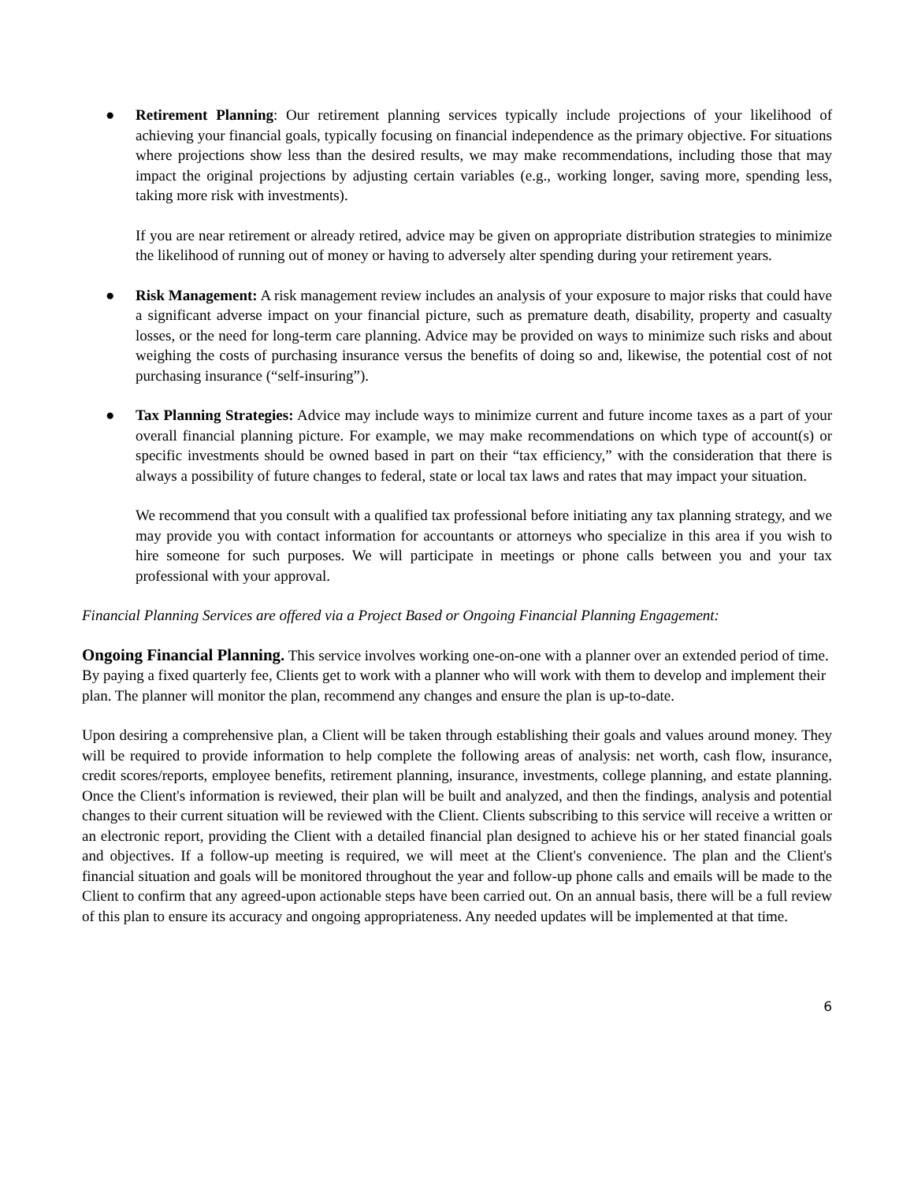● Retirement Planning: Our retirement planning services typically include projections of your likelihood of achieving your financial goals, typically focusing on financial independence as the primary objective. For situations where projections show less than the desired results, we may make recommendations, including those that may impact the original projections by adjusting certain variables (e.g., working longer, saving more, spending less, taking more risk with investments).
If you are near retirement or already retired, advice may be given on appropriate distribution strategies to minimize the likelihood of running out of money or having to adversely alter spending during your retirement years.
● Risk Management: A risk management review includes an analysis of your exposure to major risks that could have a significant adverse impact on your financial picture, such as premature death, disability, property and casualty losses, or the need for long‑term care planning. Advice may be provided on ways to minimize such risks and about weighing the costs of purchasing insurance versus the benefits of doing so and, likewise, the potential cost of not purchasing insurance (“self‑insuring”).
● Tax Planning Strategies: Advice may include ways to minimize current and future income taxes as a part of your overall financial planning picture. For example, we may make recommendations on which type of account(s) or specific investments should be owned based in part on their “tax efficiency,” with the consideration that there is always a possibility of future changes to federal, state or local tax laws and rates that may impact your situation.
We recommend that you consult with a qualified tax professional before initiating any tax planning strategy, and we may provide you with contact information for accountants or attorneys who specialize in this area if you wish to hire someone for such purposes. We will participate in meetings or phone calls between you and your tax professional with your approval.
Financial Planning Services are offered via a Project Based or Ongoing Financial Planning Engagement:
Ongoing Financial Planning.
This service involves working one-on-one with a planner over an extended period of time. By paying a fixed quarterly fee, Clients get to work with a planner who will work with them to develop and implement their plan. The planner will monitor the plan, recommend any changes and ensure the plan is up-to-date.
Upon desiring a comprehensive plan, a Client will be taken through establishing their goals and values around money. They will be required to provide information to help complete the following areas of analysis: net worth, cash flow, insurance, credit scores/reports, employee benefits, retirement planning, insurance, investments, college planning, and estate planning. Once the Client's information is reviewed, their plan will be built and analyzed, and then the findings, analysis and potential changes to their current situation will be reviewed with the Client. Clients subscribing to this service will receive a written or an electronic report, providing the Client with a detailed financial plan designed to achieve his or her stated financial goals and objectives. If a follow-up meeting is required, we will meet at the Client's convenience. The plan and the Client's financial situation and goals will be monitored throughout the year and follow-up phone calls and emails will be made to the Client to confirm that any agreed-upon actionable steps have been carried out. On an annual basis, there will be a full review of this plan to ensure its accuracy and ongoing appropriateness. Any needed updates will be implemented at that time.
6